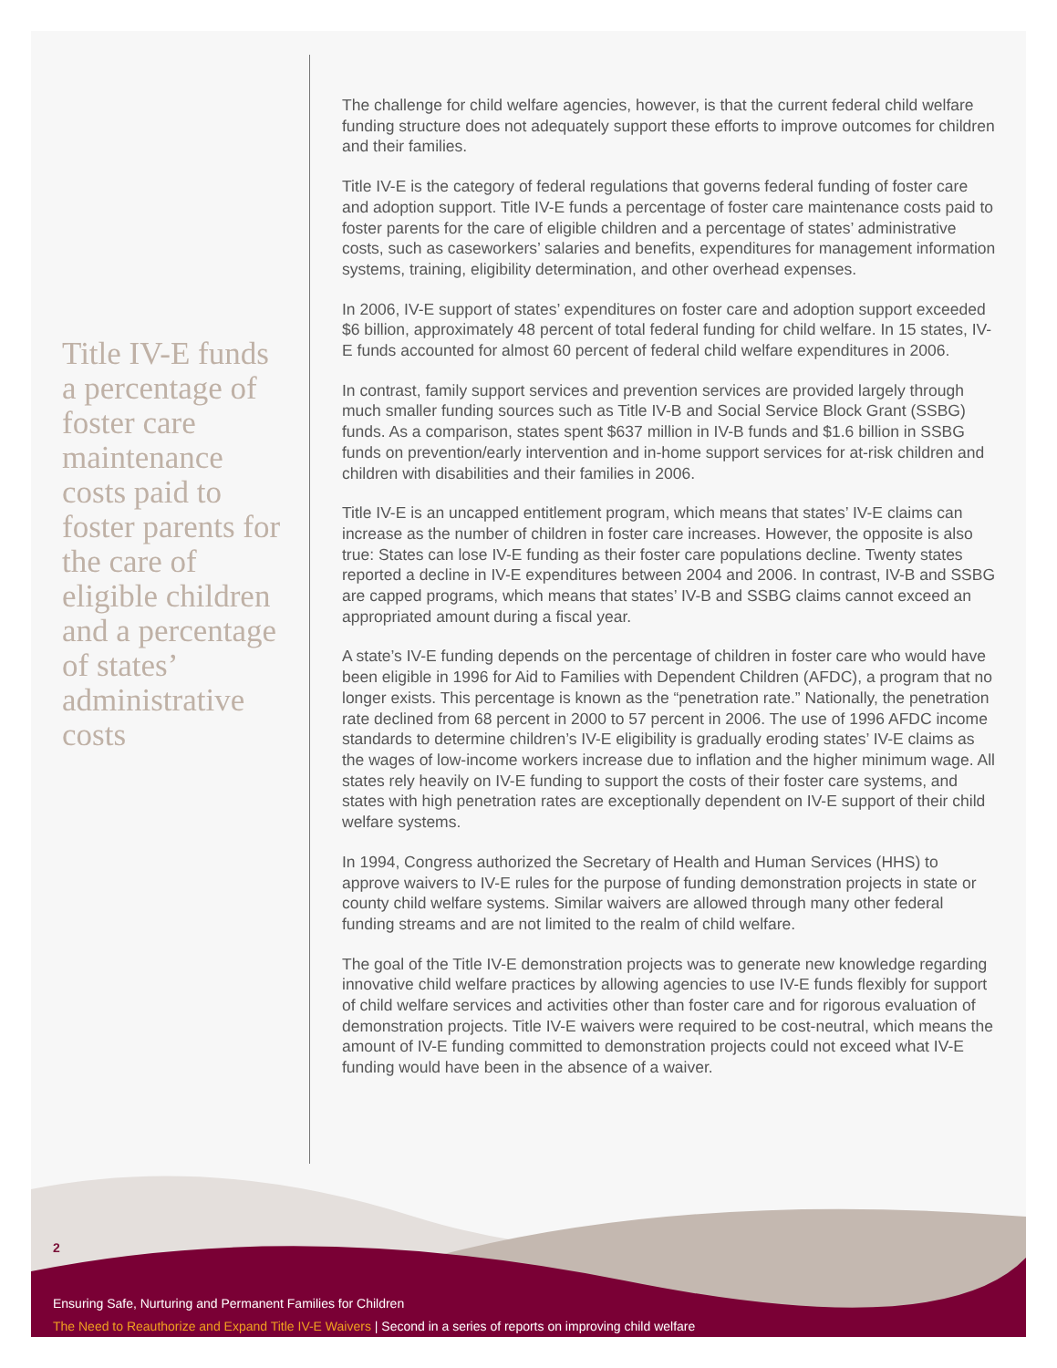Title IV-E funds a percentage of foster care maintenance costs paid to foster parents for the care of eligible children and a percentage of states’ administrative costs
The challenge for child welfare agencies, however, is that the current federal child welfare funding structure does not adequately support these efforts to improve outcomes for children and their families.
Title IV-E is the category of federal regulations that governs federal funding of foster care and adoption support. Title IV-E funds a percentage of foster care maintenance costs paid to foster parents for the care of eligible children and a percentage of states’ administrative costs, such as caseworkers’ salaries and benefits, expenditures for management information systems, training, eligibility determination, and other overhead expenses.
In 2006, IV-E support of states’ expenditures on foster care and adoption support exceeded $6 billion, approximately 48 percent of total federal funding for child welfare. In 15 states, IV-E funds accounted for almost 60 percent of federal child welfare expenditures in 2006.
In contrast, family support services and prevention services are provided largely through much smaller funding sources such as Title IV-B and Social Service Block Grant (SSBG) funds. As a comparison, states spent $637 million in IV-B funds and $1.6 billion in SSBG funds on prevention/early intervention and in-home support services for at-risk children and children with disabilities and their families in 2006.
Title IV-E is an uncapped entitlement program, which means that states’ IV-E claims can increase as the number of children in foster care increases. However, the opposite is also true: States can lose IV-E funding as their foster care populations decline. Twenty states reported a decline in IV-E expenditures between 2004 and 2006. In contrast, IV-B and SSBG are capped programs, which means that states’ IV-B and SSBG claims cannot exceed an appropriated amount during a fiscal year.
A state’s IV-E funding depends on the percentage of children in foster care who would have been eligible in 1996 for Aid to Families with Dependent Children (AFDC), a program that no longer exists. This percentage is known as the “penetration rate.” Nationally, the penetration rate declined from 68 percent in 2000 to 57 percent in 2006. The use of 1996 AFDC income standards to determine children’s IV-E eligibility is gradually eroding states’ IV-E claims as the wages of low-income workers increase due to inflation and the higher minimum wage. All states rely heavily on IV-E funding to support the costs of their foster care systems, and states with high penetration rates are exceptionally dependent on IV-E support of their child welfare systems.
In 1994, Congress authorized the Secretary of Health and Human Services (HHS) to approve waivers to IV-E rules for the purpose of funding demonstration projects in state or county child welfare systems. Similar waivers are allowed through many other federal funding streams and are not limited to the realm of child welfare.
The goal of the Title IV-E demonstration projects was to generate new knowledge regarding innovative child welfare practices by allowing agencies to use IV-E funds flexibly for support of child welfare services and activities other than foster care and for rigorous evaluation of demonstration projects. Title IV-E waivers were required to be cost-neutral, which means the amount of IV-E funding committed to demonstration projects could not exceed what IV-E funding would have been in the absence of a waiver.
2
Ensuring Safe, Nurturing and Permanent Families for Children
The Need to Reauthorize and Expand Title IV-E Waivers | Second in a series of reports on improving child welfare